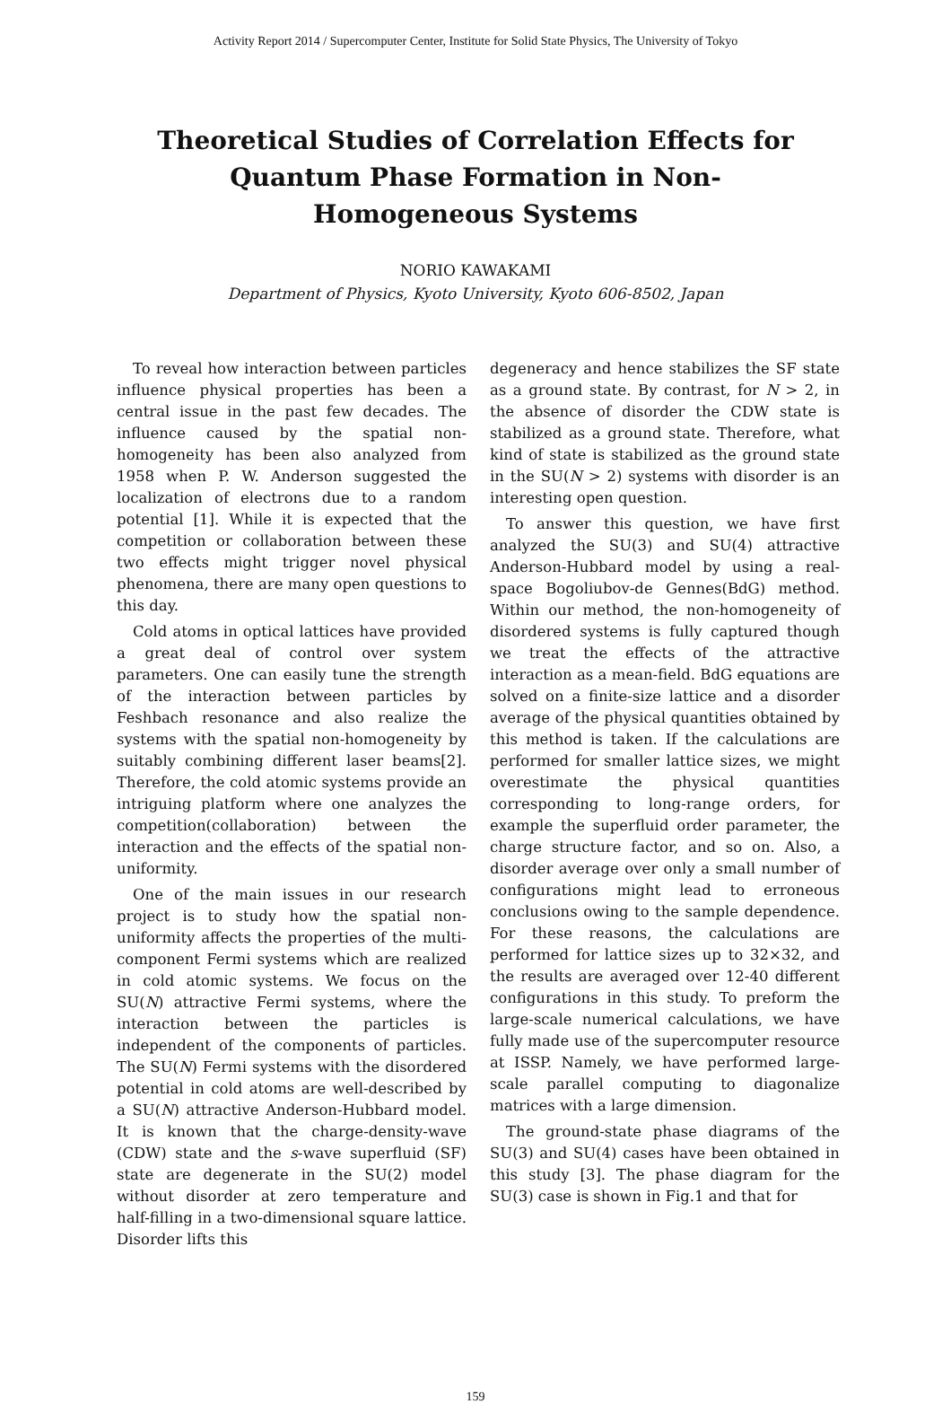Activity Report 2014 / Supercomputer Center, Institute for Solid State Physics, The University of Tokyo
Theoretical Studies of Correlation Effects for Quantum Phase Formation in Non-Homogeneous Systems
NORIO KAWAKAMI
Department of Physics, Kyoto University, Kyoto 606-8502, Japan
To reveal how interaction between particles influence physical properties has been a central issue in the past few decades. The influence caused by the spatial non-homogeneity has been also analyzed from 1958 when P. W. Anderson suggested the localization of electrons due to a random potential [1]. While it is expected that the competition or collaboration between these two effects might trigger novel physical phenomena, there are many open questions to this day.
Cold atoms in optical lattices have provided a great deal of control over system parameters. One can easily tune the strength of the interaction between particles by Feshbach resonance and also realize the systems with the spatial non-homogeneity by suitably combining different laser beams[2]. Therefore, the cold atomic systems provide an intriguing platform where one analyzes the competition(collaboration) between the interaction and the effects of the spatial non-uniformity.
One of the main issues in our research project is to study how the spatial non-uniformity affects the properties of the multi-component Fermi systems which are realized in cold atomic systems. We focus on the SU(N) attractive Fermi systems, where the interaction between the particles is independent of the components of particles. The SU(N) Fermi systems with the disordered potential in cold atoms are well-described by a SU(N) attractive Anderson-Hubbard model. It is known that the charge-density-wave (CDW) state and the s-wave superfluid (SF) state are degenerate in the SU(2) model without disorder at zero temperature and half-filling in a two-dimensional square lattice. Disorder lifts this
degeneracy and hence stabilizes the SF state as a ground state. By contrast, for N > 2, in the absence of disorder the CDW state is stabilized as a ground state. Therefore, what kind of state is stabilized as the ground state in the SU(N > 2) systems with disorder is an interesting open question.
To answer this question, we have first analyzed the SU(3) and SU(4) attractive Anderson-Hubbard model by using a real-space Bogoliubov-de Gennes(BdG) method. Within our method, the non-homogeneity of disordered systems is fully captured though we treat the effects of the attractive interaction as a mean-field. BdG equations are solved on a finite-size lattice and a disorder average of the physical quantities obtained by this method is taken. If the calculations are performed for smaller lattice sizes, we might overestimate the physical quantities corresponding to long-range orders, for example the superfluid order parameter, the charge structure factor, and so on. Also, a disorder average over only a small number of configurations might lead to erroneous conclusions owing to the sample dependence. For these reasons, the calculations are performed for lattice sizes up to 32×32, and the results are averaged over 12-40 different configurations in this study. To preform the large-scale numerical calculations, we have fully made use of the supercomputer resource at ISSP. Namely, we have performed large-scale parallel computing to diagonalize matrices with a large dimension.
The ground-state phase diagrams of the SU(3) and SU(4) cases have been obtained in this study [3]. The phase diagram for the SU(3) case is shown in Fig.1 and that for
159